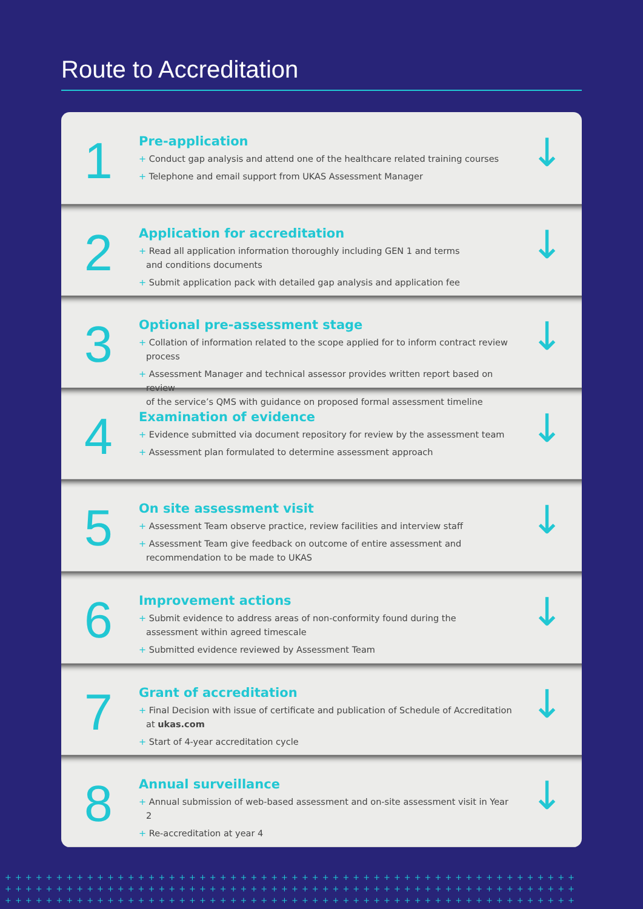Route to Accreditation
1
Pre-application
+ Conduct gap analysis and attend one of the healthcare related training courses
+ Telephone and email support from UKAS Assessment Manager
↓
2
Application for accreditation
+ Read all application information thoroughly including GEN 1 and terms
and conditions documents
+ Submit application pack with detailed gap analysis and application fee
↓
3
Optional pre-assessment stage
+ Collation of information related to the scope applied for to inform contract review process
+ Assessment Manager and technical assessor provides written report based on review
of the service’s QMS with guidance on proposed formal assessment timeline
↓
4
Examination of evidence
+ Evidence submitted via document repository for review by the assessment team
+ Assessment plan formulated to determine assessment approach
↓
5
On site assessment visit
+ Assessment Team observe practice, review facilities and interview staff
+ Assessment Team give feedback on outcome of entire assessment and
recommendation to be made to UKAS
↓
6
Improvement actions
+ Submit evidence to address areas of non-conformity found during the
assessment within agreed timescale
+ Submitted evidence reviewed by Assessment Team
↓
7
Grant of accreditation
+ Final Decision with issue of certificate and publication of Schedule of Accreditation
at ukas.com
+ Start of 4-year accreditation cycle
↓
8
Annual surveillance
+ Annual submission of web-based assessment and on-site assessment visit in Year 2
+ Re-accreditation at year 4
↓
++++++++++++++++++++++++++++++++++++++++++++++++++++++++
++++++++++++++++++++++++++++++++++++++++++++++++++++++++
++++++++++++++++++++++++++++++++++++++++++++++++++++++++